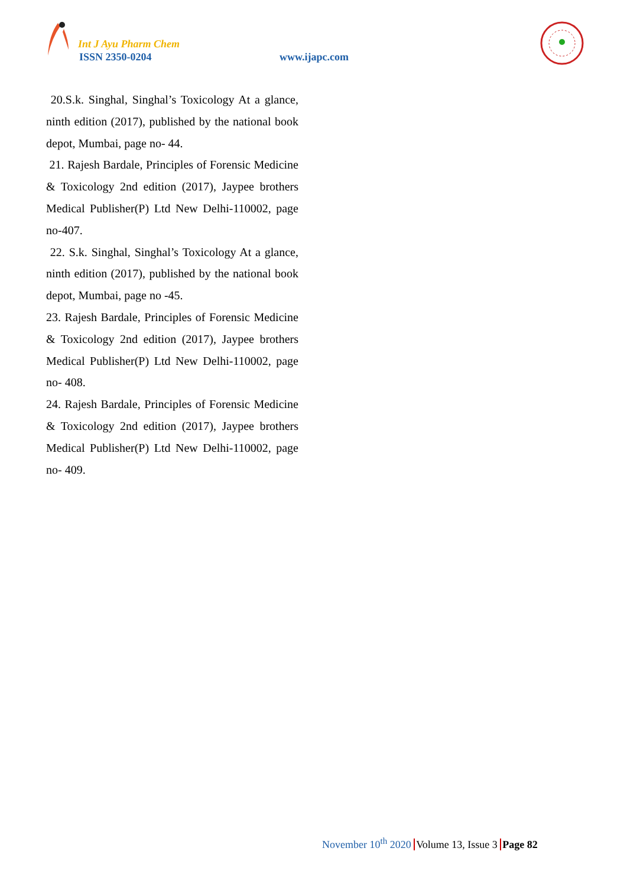Int J Ayu Pharm Chem
ISSN 2350-0204 www.ijapc.com
20.S.k. Singhal, Singhal’s Toxicology At a glance, ninth edition (2017), published by the national book depot, Mumbai, page no- 44.
21. Rajesh Bardale, Principles of Forensic Medicine & Toxicology 2nd edition (2017), Jaypee brothers Medical Publisher(P) Ltd New Delhi-110002, page no-407.
22. S.k. Singhal, Singhal’s Toxicology At a glance, ninth edition (2017), published by the national book depot, Mumbai, page no -45.
23. Rajesh Bardale, Principles of Forensic Medicine & Toxicology 2nd edition (2017), Jaypee brothers Medical Publisher(P) Ltd New Delhi-110002, page no- 408.
24. Rajesh Bardale, Principles of Forensic Medicine & Toxicology 2nd edition (2017), Jaypee brothers Medical Publisher(P) Ltd New Delhi-110002, page no- 409.
November 10<sup>th</sup> 2020 Volume 13, Issue 3 Page 82